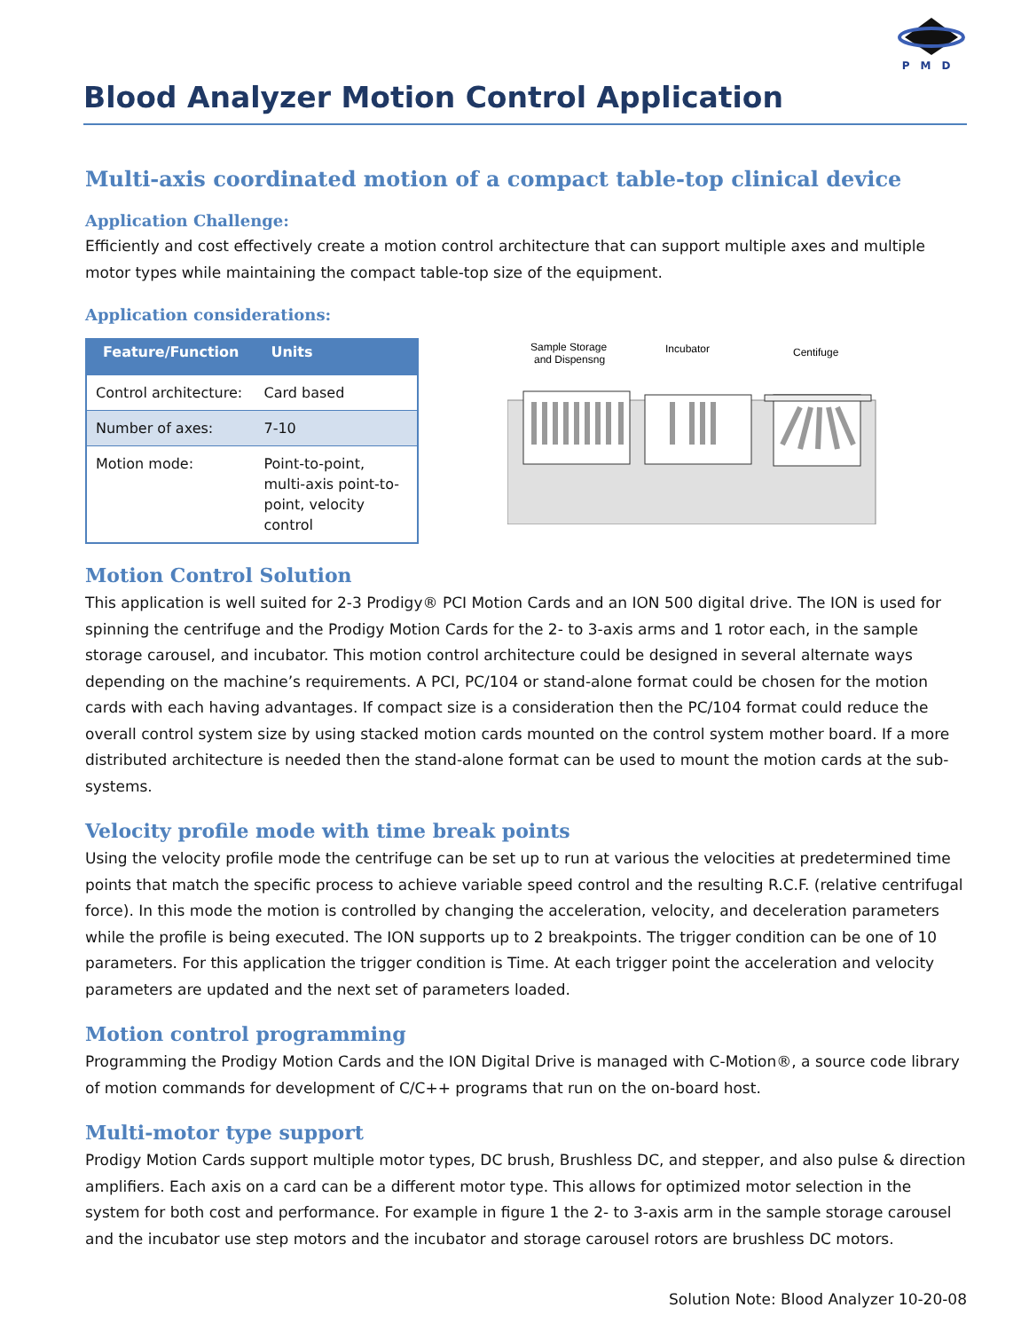PMD
Blood Analyzer Motion Control Application
Multi-axis coordinated motion of a compact table-top clinical device
Application Challenge:
Efficiently and cost effectively create a motion control architecture that can support multiple axes and multiple motor types while maintaining the compact table-top size of the equipment.
Application considerations:
| Feature/Function | Units |
| --- | --- |
| Control architecture: | Card based |
| Number of axes: | 7-10 |
| Motion mode: | Point-to-point, multi-axis point-to-point, velocity control |
Sample Storage
and Dispensng
Incubator
Centifuge
Motion Control Solution
This application is well suited for 2-3 Prodigy® PCI Motion Cards and an ION 500 digital drive. The ION is used for spinning the centrifuge and the Prodigy Motion Cards for the 2- to 3-axis arms and 1 rotor each, in the sample storage carousel, and incubator. This motion control architecture could be designed in several alternate ways depending on the machine’s requirements. A PCI, PC/104 or stand-alone format could be chosen for the motion cards with each having advantages. If compact size is a consideration then the PC/104 format could reduce the overall control system size by using stacked motion cards mounted on the control system mother board. If a more distributed architecture is needed then the stand-alone format can be used to mount the motion cards at the sub-systems.
Velocity profile mode with time break points
Using the velocity profile mode the centrifuge can be set up to run at various the velocities at predetermined time points that match the specific process to achieve variable speed control and the resulting R.C.F. (relative centrifugal force). In this mode the motion is controlled by changing the acceleration, velocity, and deceleration parameters while the profile is being executed. The ION supports up to 2 breakpoints. The trigger condition can be one of 10 parameters. For this application the trigger condition is Time. At each trigger point the acceleration and velocity parameters are updated and the next set of parameters loaded.
Motion control programming
Programming the Prodigy Motion Cards and the ION Digital Drive is managed with C-Motion®, a source code library of motion commands for development of C/C++ programs that run on the on-board host.
Multi-motor type support
Prodigy Motion Cards support multiple motor types, DC brush, Brushless DC, and stepper, and also pulse & direction amplifiers. Each axis on a card can be a different motor type. This allows for optimized motor selection in the system for both cost and performance. For example in figure 1 the 2- to 3-axis arm in the sample storage carousel and the incubator use step motors and the incubator and storage carousel rotors are brushless DC motors.
Solution Note: Blood Analyzer 10-20-08